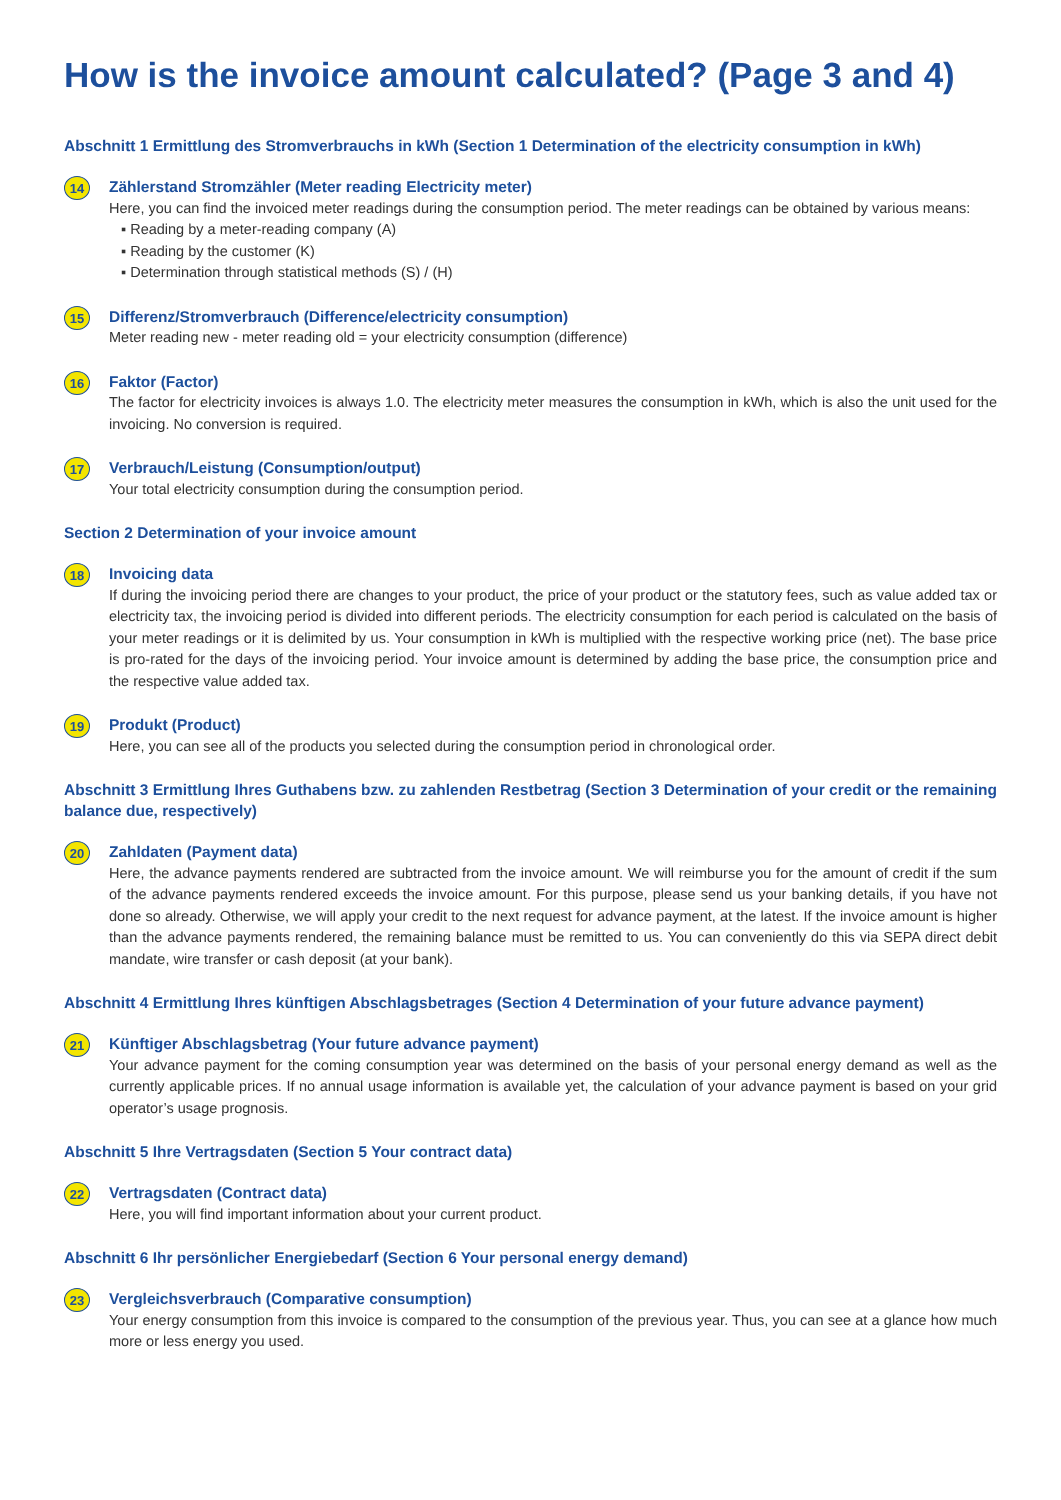How is the invoice amount calculated? (Page 3 and 4)
Abschnitt 1 Ermittlung des Stromverbrauchs in kWh (Section 1 Determination of the electricity consumption in kWh)
14
Zählerstand Stromzähler (Meter reading Electricity meter)
Here, you can find the invoiced meter readings during the consumption period. The meter readings can be obtained by various means:
▪ Reading by a meter-reading company (A)
▪ Reading by the customer (K)
▪ Determination through statistical methods (S) / (H)
15
Differenz/Stromverbrauch (Difference/electricity consumption)
Meter reading new - meter reading old = your electricity consumption (difference)
16
Faktor (Factor)
The factor for electricity invoices is always 1.0. The electricity meter measures the consumption in kWh, which is also the unit used for the invoicing. No conversion is required.
17
Verbrauch/Leistung (Consumption/output)
Your total electricity consumption during the consumption period.
Section 2 Determination of your invoice amount
18
Invoicing data
If during the invoicing period there are changes to your product, the price of your product or the statutory fees, such as value added tax or electricity tax, the invoicing period is divided into different periods. The electricity consumption for each period is calculated on the basis of your meter readings or it is delimited by us. Your consumption in kWh is multiplied with the respective working price (net). The base price is pro-rated for the days of the invoicing period. Your invoice amount is determined by adding the base price, the consumption price and the respective value added tax.
19
Produkt (Product)
Here, you can see all of the products you selected during the consumption period in chronological order.
Abschnitt 3 Ermittlung Ihres Guthabens bzw. zu zahlenden Restbetrag (Section 3 Determination of your credit or the remaining balance due, respectively)
20
Zahldaten (Payment data)
Here, the advance payments rendered are subtracted from the invoice amount. We will reimburse you for the amount of credit if the sum of the advance payments rendered exceeds the invoice amount. For this purpose, please send us your banking details, if you have not done so already. Otherwise, we will apply your credit to the next request for advance payment, at the latest. If the invoice amount is higher than the advance payments rendered, the remaining balance must be remitted to us. You can conveniently do this via SEPA direct debit mandate, wire transfer or cash deposit (at your bank).
Abschnitt 4 Ermittlung Ihres künftigen Abschlagsbetrages (Section 4 Determination of your future advance payment)
21
Künftiger Abschlagsbetrag (Your future advance payment)
Your advance payment for the coming consumption year was determined on the basis of your personal energy demand as well as the currently applicable prices. If no annual usage information is available yet, the calculation of your advance payment is based on your grid operator’s usage prognosis.
Abschnitt 5 Ihre Vertragsdaten (Section 5 Your contract data)
22
Vertragsdaten (Contract data)
Here, you will find important information about your current product.
Abschnitt 6 Ihr persönlicher Energiebedarf (Section 6 Your personal energy demand)
23
Vergleichsverbrauch (Comparative consumption)
Your energy consumption from this invoice is compared to the consumption of the previous year. Thus, you can see at a glance how much more or less energy you used.